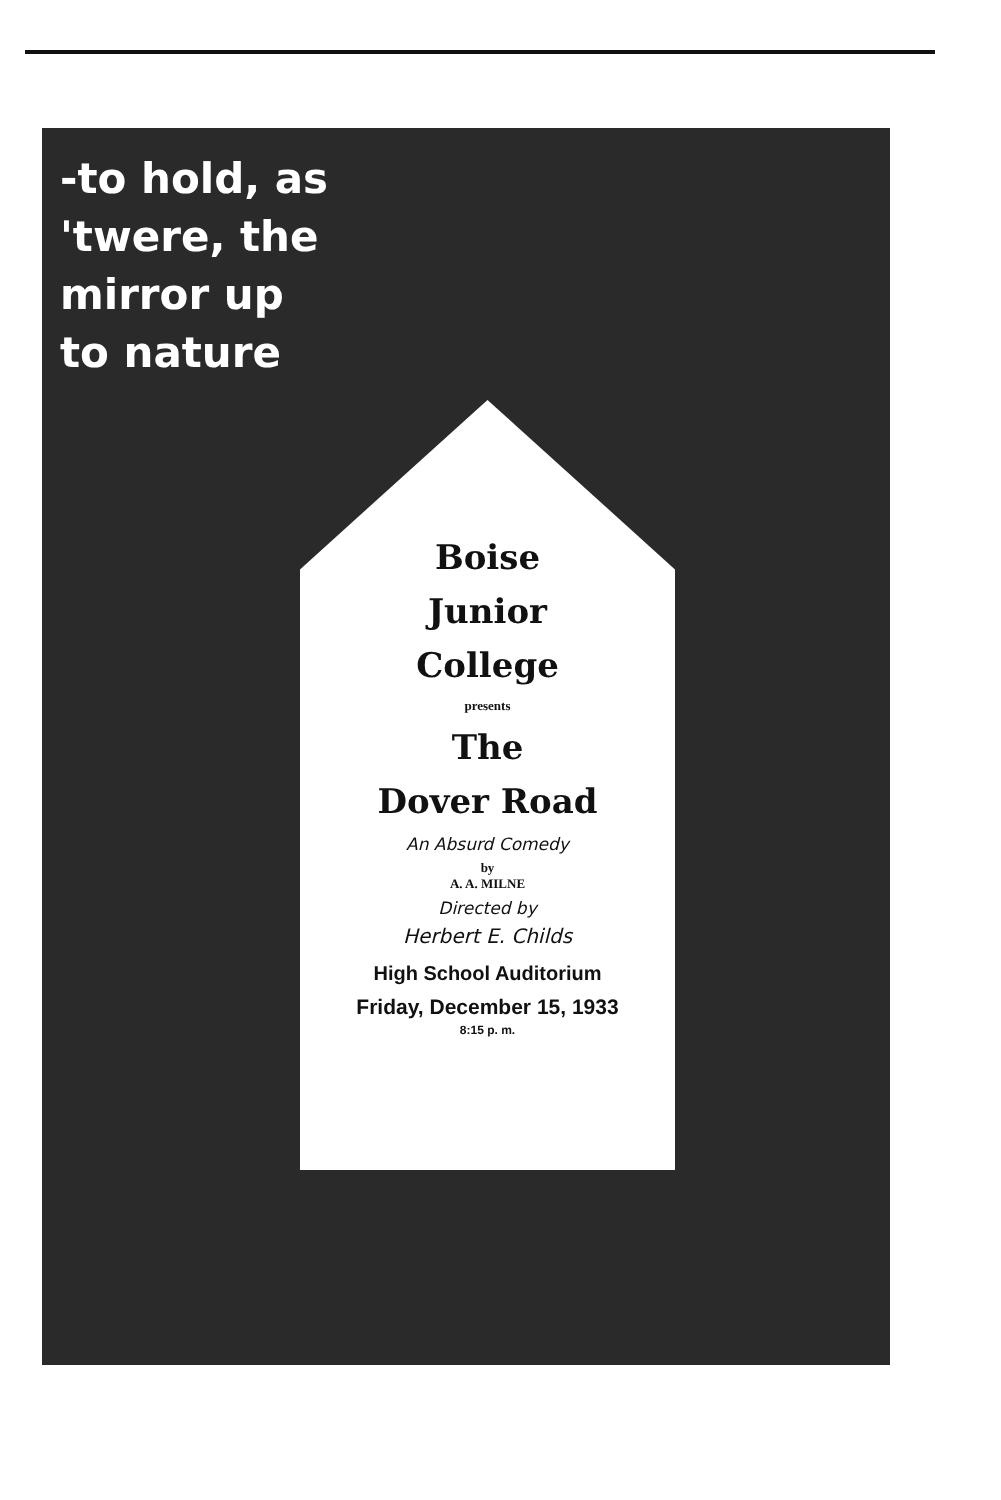-to hold, as 'twere, the mirror up to nature
Boise
Junior
College
presents
The
Dover Road
An Absurd Comedy
by
A. A. MILNE
Directed by
Herbert E. Childs
High School Auditorium
Friday, December 15, 1933
8:15 p. m.